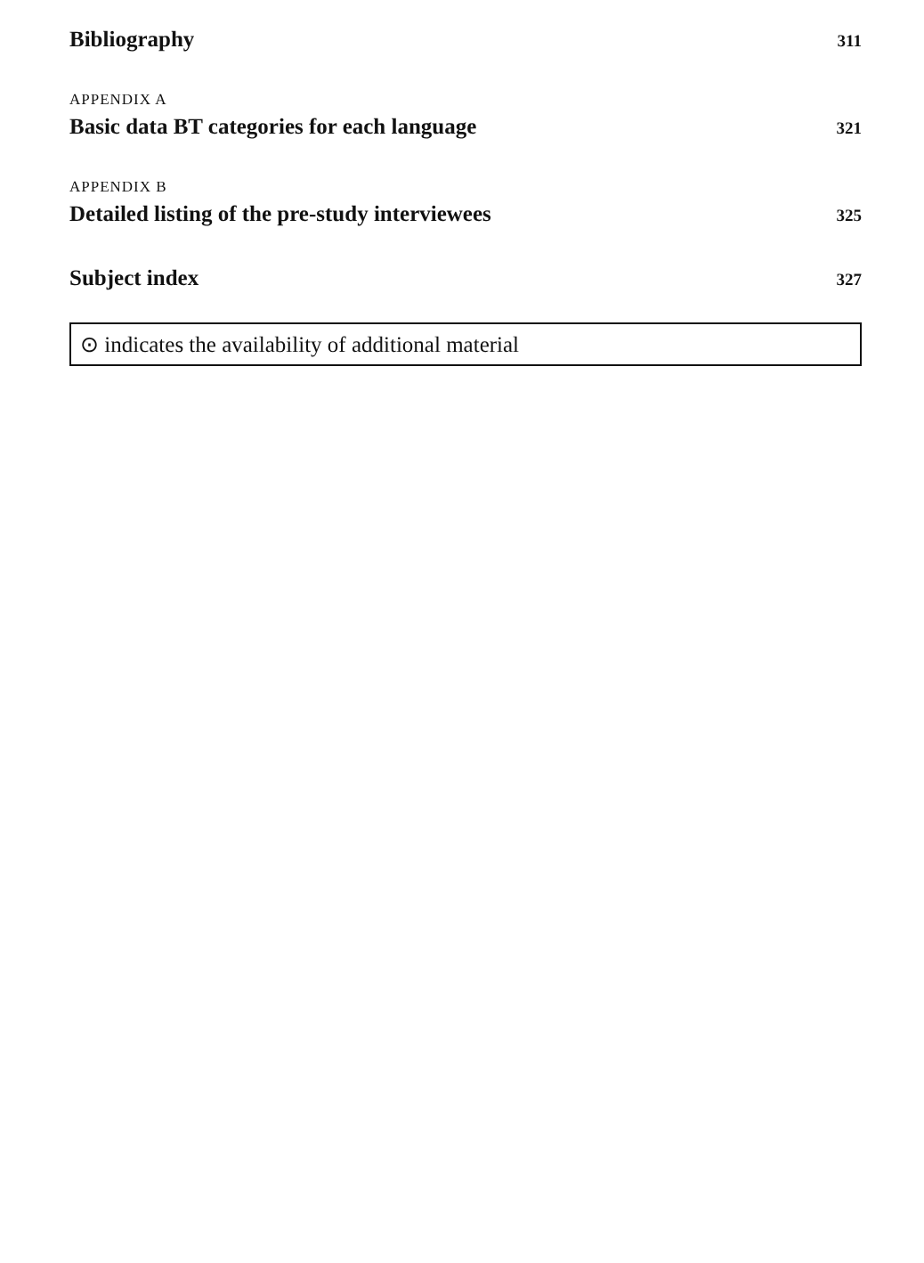Bibliography 311
APPENDIX A
Basic data BT categories for each language 321
APPENDIX B
Detailed listing of the pre-study interviewees 325
Subject index 327
⊙ indicates the availability of additional material